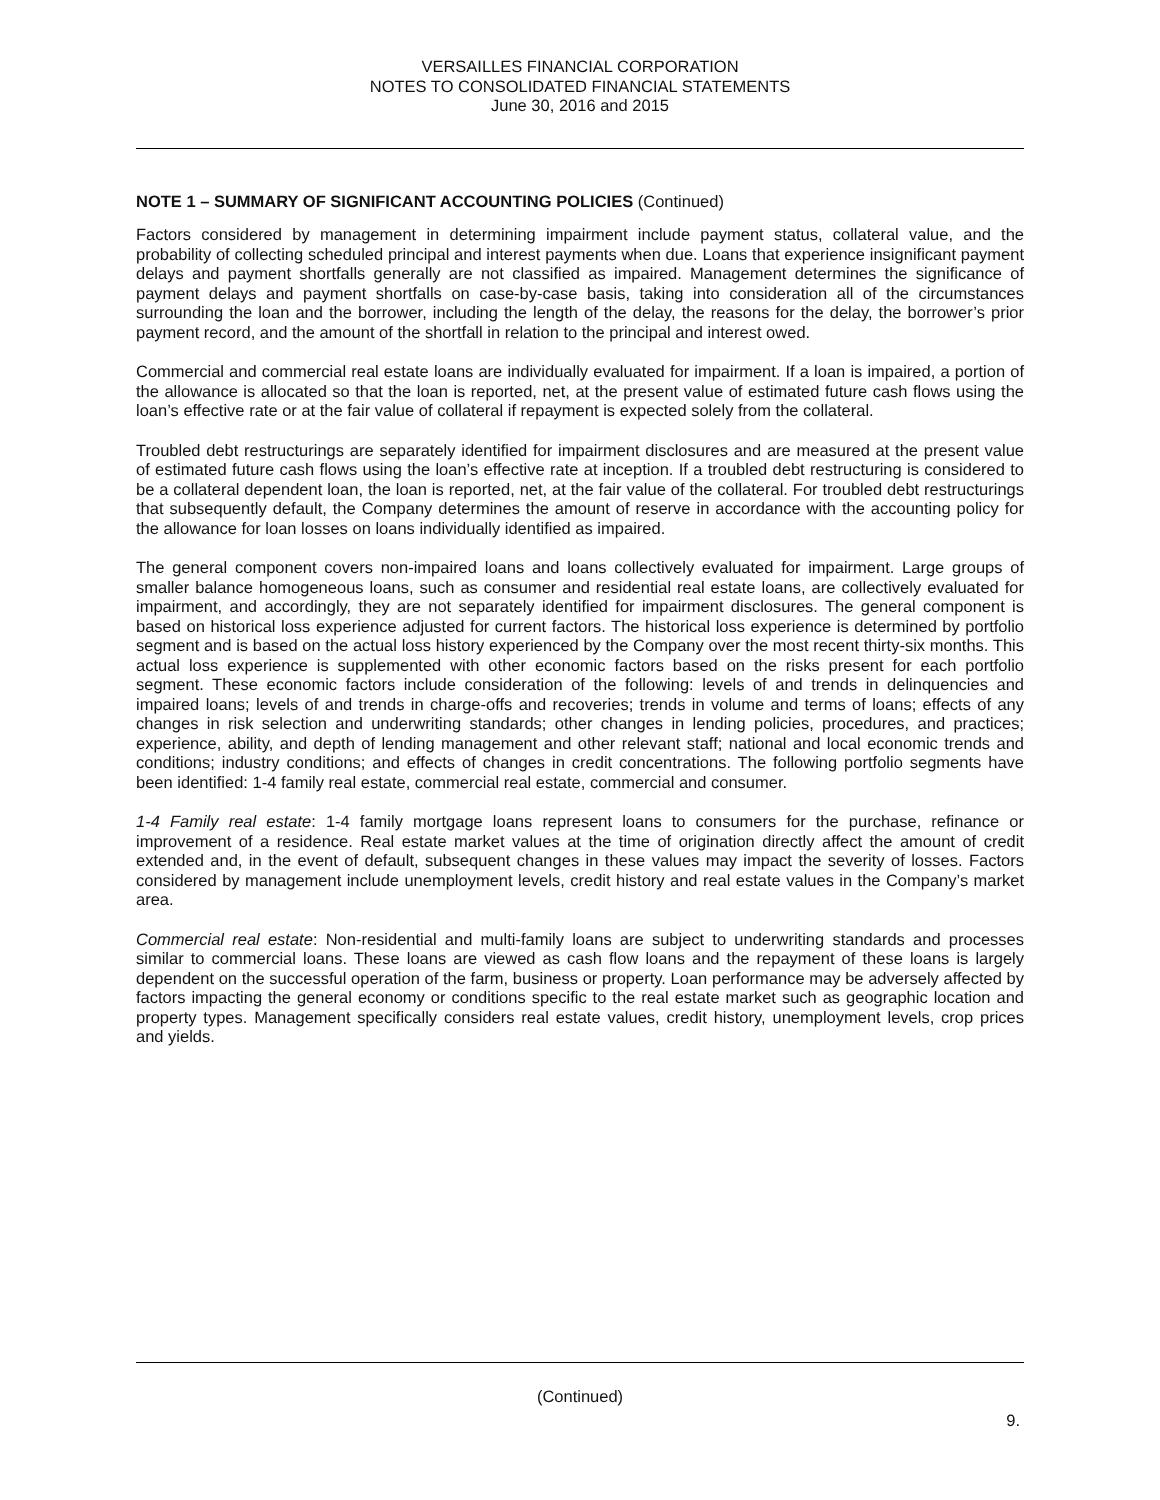VERSAILLES FINANCIAL CORPORATION
NOTES TO CONSOLIDATED FINANCIAL STATEMENTS
June 30, 2016 and 2015
NOTE 1 – SUMMARY OF SIGNIFICANT ACCOUNTING POLICIES (Continued)
Factors considered by management in determining impairment include payment status, collateral value, and the probability of collecting scheduled principal and interest payments when due. Loans that experience insignificant payment delays and payment shortfalls generally are not classified as impaired. Management determines the significance of payment delays and payment shortfalls on case-by-case basis, taking into consideration all of the circumstances surrounding the loan and the borrower, including the length of the delay, the reasons for the delay, the borrower’s prior payment record, and the amount of the shortfall in relation to the principal and interest owed.
Commercial and commercial real estate loans are individually evaluated for impairment. If a loan is impaired, a portion of the allowance is allocated so that the loan is reported, net, at the present value of estimated future cash flows using the loan’s effective rate or at the fair value of collateral if repayment is expected solely from the collateral.
Troubled debt restructurings are separately identified for impairment disclosures and are measured at the present value of estimated future cash flows using the loan’s effective rate at inception. If a troubled debt restructuring is considered to be a collateral dependent loan, the loan is reported, net, at the fair value of the collateral. For troubled debt restructurings that subsequently default, the Company determines the amount of reserve in accordance with the accounting policy for the allowance for loan losses on loans individually identified as impaired.
The general component covers non-impaired loans and loans collectively evaluated for impairment. Large groups of smaller balance homogeneous loans, such as consumer and residential real estate loans, are collectively evaluated for impairment, and accordingly, they are not separately identified for impairment disclosures. The general component is based on historical loss experience adjusted for current factors. The historical loss experience is determined by portfolio segment and is based on the actual loss history experienced by the Company over the most recent thirty-six months. This actual loss experience is supplemented with other economic factors based on the risks present for each portfolio segment. These economic factors include consideration of the following: levels of and trends in delinquencies and impaired loans; levels of and trends in charge-offs and recoveries; trends in volume and terms of loans; effects of any changes in risk selection and underwriting standards; other changes in lending policies, procedures, and practices; experience, ability, and depth of lending management and other relevant staff; national and local economic trends and conditions; industry conditions; and effects of changes in credit concentrations. The following portfolio segments have been identified: 1-4 family real estate, commercial real estate, commercial and consumer.
1-4 Family real estate: 1-4 family mortgage loans represent loans to consumers for the purchase, refinance or improvement of a residence. Real estate market values at the time of origination directly affect the amount of credit extended and, in the event of default, subsequent changes in these values may impact the severity of losses. Factors considered by management include unemployment levels, credit history and real estate values in the Company’s market area.
Commercial real estate: Non-residential and multi-family loans are subject to underwriting standards and processes similar to commercial loans. These loans are viewed as cash flow loans and the repayment of these loans is largely dependent on the successful operation of the farm, business or property. Loan performance may be adversely affected by factors impacting the general economy or conditions specific to the real estate market such as geographic location and property types. Management specifically considers real estate values, credit history, unemployment levels, crop prices and yields.
(Continued)
9.